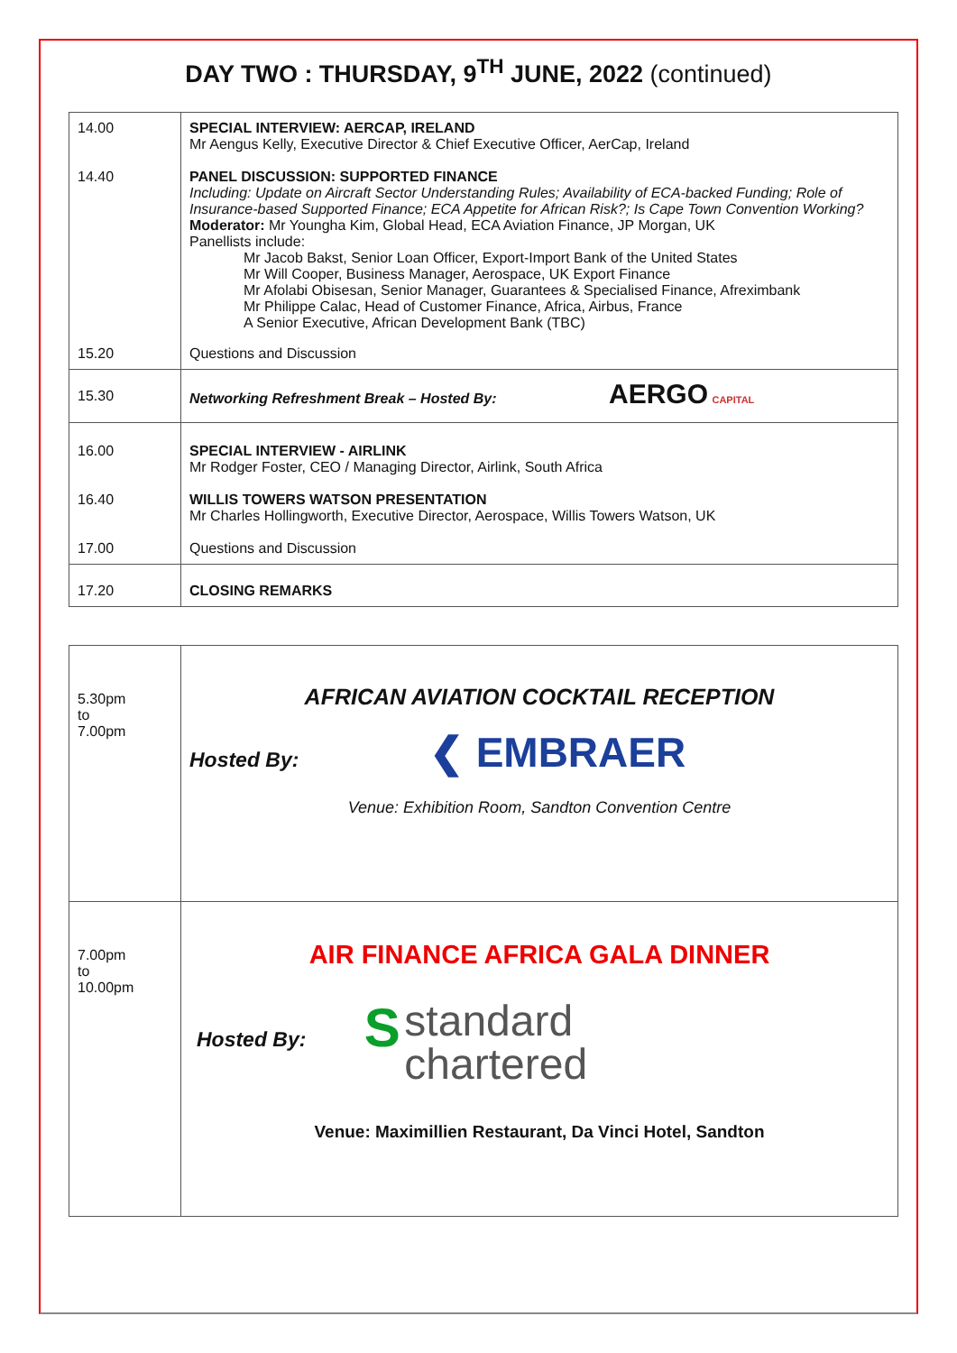DAY TWO : THURSDAY, 9<sup>TH</sup> JUNE, 2022 (continued)
| 14.00 14.40 | SPECIAL INTERVIEW: AERCAP, IRELAND Mr Aengus Kelly, Executive Director & Chief Executive Officer, AerCap, Ireland PANEL DISCUSSION: SUPPORTED FINANCE Including: Update on Aircraft Sector Understanding Rules; Availability of ECA-backed Funding; Role of Insurance-based Supported Finance; ECA Appetite for African Risk?; Is Cape Town Convention Working? Moderator: Mr Youngha Kim, Global Head, ECA Aviation Finance, JP Morgan, UK Panellists include: Mr Jacob Bakst, Senior Loan Officer, Export-Import Bank of the United States Mr Will Cooper, Business Manager, Aerospace, UK Export Finance Mr Afolabi Obisesan, Senior Manager, Guarantees & Specialised Finance, Afreximbank Mr Philippe Calac, Head of Customer Finance, Africa, Airbus, France A Senior Executive, African Development Bank (TBC) |
| 15.20 | Questions and Discussion |
| 15.30 | Networking Refreshment Break – Hosted By: AERGO CAPITAL |
| 16.00 16.40 17.00 | SPECIAL INTERVIEW - AIRLINK Mr Rodger Foster, CEO / Managing Director, Airlink, South Africa WILLIS TOWERS WATSON PRESENTATION Mr Charles Hollingworth, Executive Director, Aerospace, Willis Towers Watson, UK Questions and Discussion |
| 17.20 | CLOSING REMARKS |
| 5.30pm to 7.00pm | AFRICAN AVIATION COCKTAIL RECEPTION Hosted By: ❮ EMBRAER Venue: Exhibition Room, Sandton Convention Centre |
| 7.00pm to 10.00pm | AIR FINANCE AFRICA GALA DINNER Hosted By: S standard chartered Venue: Maximillien Restaurant, Da Vinci Hotel, Sandton |